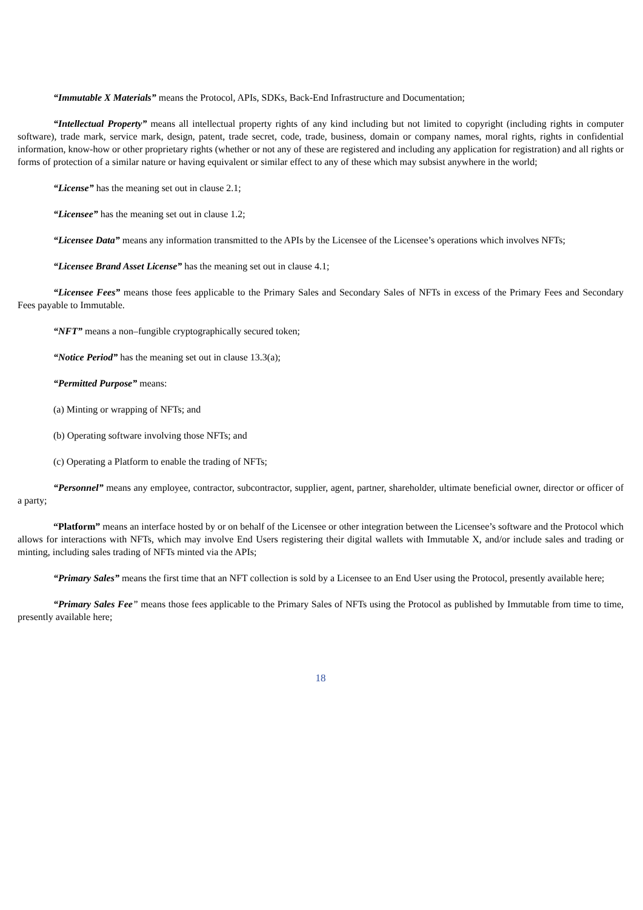“Immutable X Materials” means the Protocol, APIs, SDKs, Back-End Infrastructure and Documentation;
“Intellectual Property” means all intellectual property rights of any kind including but not limited to copyright (including rights in computer software), trade mark, service mark, design, patent, trade secret, code, trade, business, domain or company names, moral rights, rights in confidential information, know-how or other proprietary rights (whether or not any of these are registered and including any application for registration) and all rights or forms of protection of a similar nature or having equivalent or similar effect to any of these which may subsist anywhere in the world;
“License” has the meaning set out in clause 2.1;
“Licensee” has the meaning set out in clause 1.2;
“Licensee Data” means any information transmitted to the APIs by the Licensee of the Licensee’s operations which involves NFTs;
“Licensee Brand Asset License” has the meaning set out in clause 4.1;
“Licensee Fees” means those fees applicable to the Primary Sales and Secondary Sales of NFTs in excess of the Primary Fees and Secondary Fees payable to Immutable.
“NFT” means a non–fungible cryptographically secured token;
“Notice Period” has the meaning set out in clause 13.3(a);
“Permitted Purpose” means:
(a) Minting or wrapping of NFTs; and
(b) Operating software involving those NFTs; and
(c) Operating a Platform to enable the trading of NFTs;
“Personnel” means any employee, contractor, subcontractor, supplier, agent, partner, shareholder, ultimate beneficial owner, director or officer of a party;
“Platform” means an interface hosted by or on behalf of the Licensee or other integration between the Licensee’s software and the Protocol which allows for interactions with NFTs, which may involve End Users registering their digital wallets with Immutable X, and/or include sales and trading or minting, including sales trading of NFTs minted via the APIs;
“Primary Sales” means the first time that an NFT collection is sold by a Licensee to an End User using the Protocol, presently available here;
“Primary Sales Fee” means those fees applicable to the Primary Sales of NFTs using the Protocol as published by Immutable from time to time, presently available here;
18